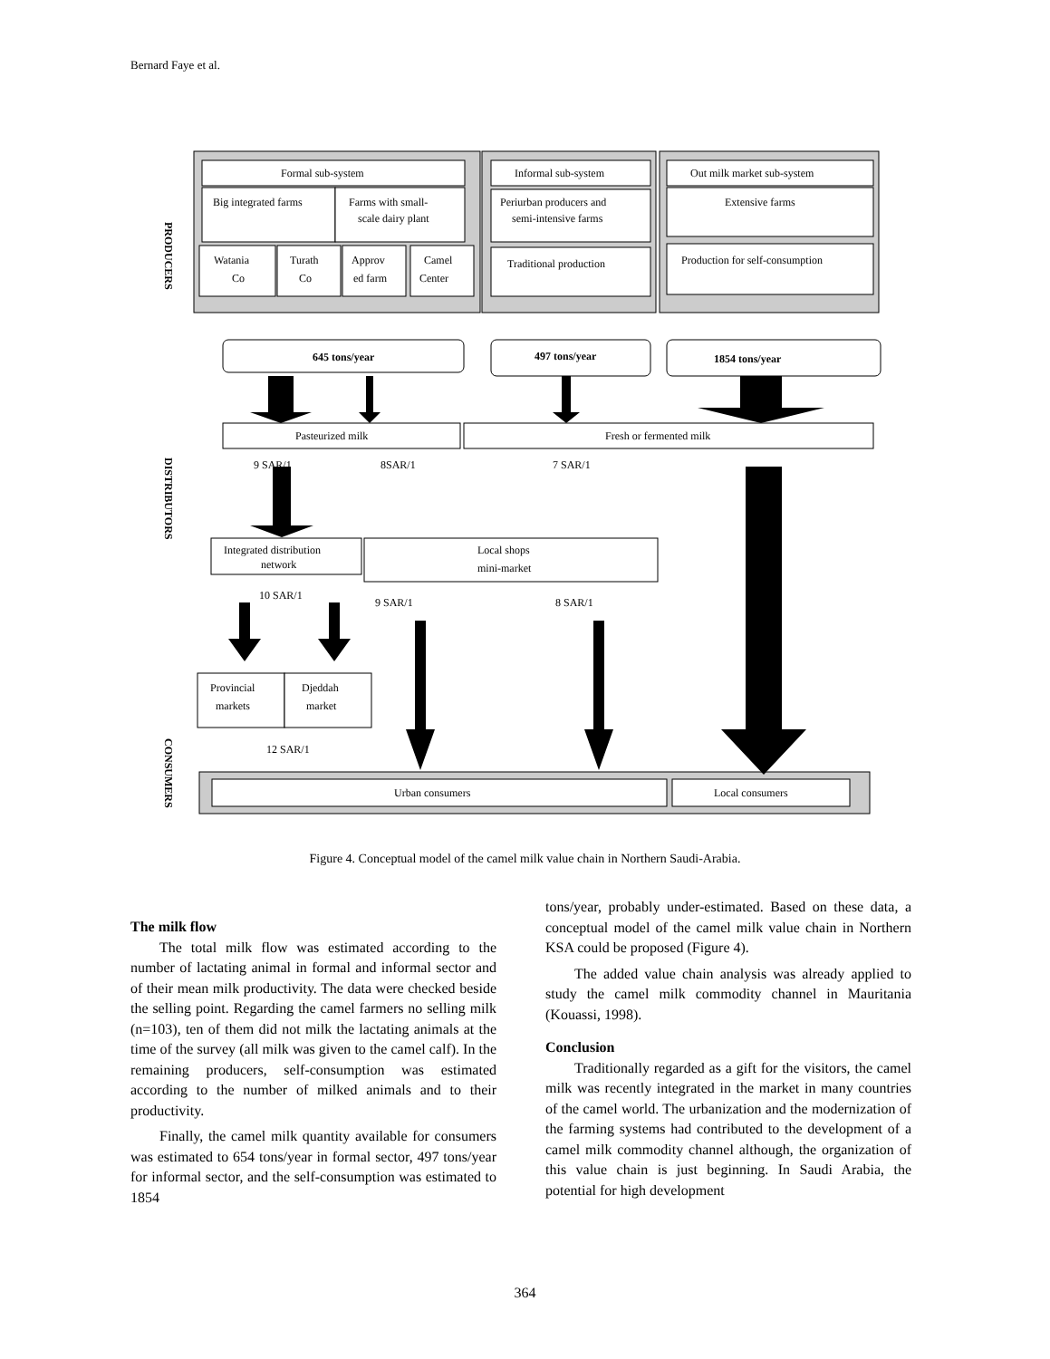Bernard Faye et al.
Formal sub-system
Big integrated farms
Farms with small-
scale dairy plant
Watania
Co
Turath
Co
Approv
ed farm
Camel
Center
Informal sub-system
Periurban producers and
semi-intensive farms
Traditional production
Out milk market sub-system
Extensive farms
Production for self-consumption
645 tons/year
497 tons/year
1854 tons/year
Pasteurized milk
Fresh or fermented milk
9 SAR/1
8SAR/1
7 SAR/1
Integrated distribution
network
Local shops
mini-market
10 SAR/1
9 SAR/1
8 SAR/1
Provincial
markets
Djeddah
market
12 SAR/1
Urban consumers
Local consumers
PRODUCERS
DISTRIBUTORS
CONSUMERS
Figure 4. Conceptual model of the camel milk value chain in Northern Saudi-Arabia.
The milk flow
The total milk flow was estimated according to the number of lactating animal in formal and informal sector and of their mean milk productivity. The data were checked beside the selling point. Regarding the camel farmers no selling milk (n=103), ten of them did not milk the lactating animals at the time of the survey (all milk was given to the camel calf). In the remaining producers, self-consumption was estimated according to the number of milked animals and to their productivity.
Finally, the camel milk quantity available for consumers was estimated to 654 tons/year in formal sector, 497 tons/year for informal sector, and the self-consumption was estimated to 1854
tons/year, probably under-estimated. Based on these data, a conceptual model of the camel milk value chain in Northern KSA could be proposed (Figure 4).
The added value chain analysis was already applied to study the camel milk commodity channel in Mauritania (Kouassi, 1998).
Conclusion
Traditionally regarded as a gift for the visitors, the camel milk was recently integrated in the market in many countries of the camel world. The urbanization and the modernization of the farming systems had contributed to the development of a camel milk commodity channel although, the organization of this value chain is just beginning. In Saudi Arabia, the potential for high development
364